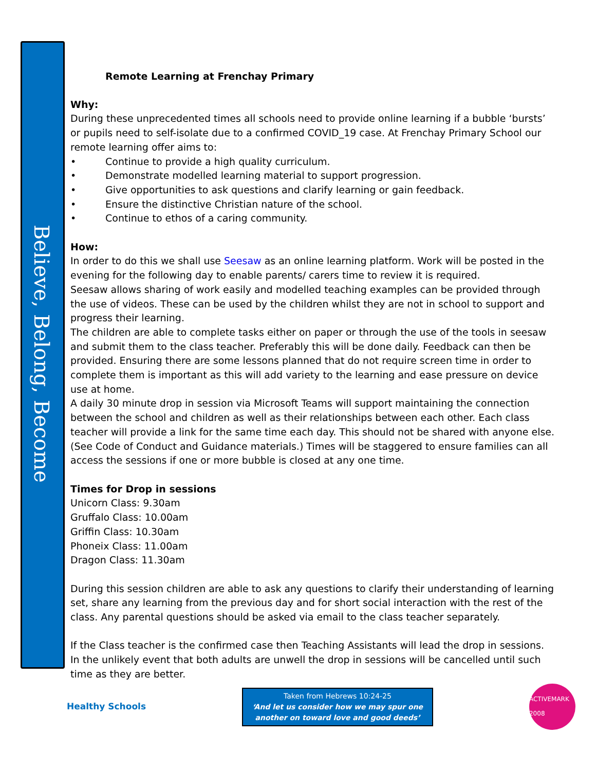Believe, Belong, Become
Remote Learning at Frenchay Primary
Why:
During these unprecedented times all schools need to provide online learning if a bubble ‘bursts’ or pupils need to self-isolate due to a confirmed COVID_19 case. At Frenchay Primary School our remote learning offer aims to:
• Continue to provide a high quality curriculum.
• Demonstrate modelled learning material to support progression.
• Give opportunities to ask questions and clarify learning or gain feedback.
• Ensure the distinctive Christian nature of the school.
• Continue to ethos of a caring community.
How:
In order to do this we shall use Seesaw as an online learning platform. Work will be posted in the evening for the following day to enable parents/ carers time to review it is required.
Seesaw allows sharing of work easily and modelled teaching examples can be provided through the use of videos. These can be used by the children whilst they are not in school to support and progress their learning.
The children are able to complete tasks either on paper or through the use of the tools in seesaw and submit them to the class teacher. Preferably this will be done daily. Feedback can then be provided. Ensuring there are some lessons planned that do not require screen time in order to complete them is important as this will add variety to the learning and ease pressure on device use at home.
A daily 30 minute drop in session via Microsoft Teams will support maintaining the connection between the school and children as well as their relationships between each other. Each class teacher will provide a link for the same time each day. This should not be shared with anyone else. (See Code of Conduct and Guidance materials.) Times will be staggered to ensure families can all access the sessions if one or more bubble is closed at any one time.
Times for Drop in sessions
Unicorn Class: 9.30am
Gruffalo Class: 10.00am
Griffin Class: 10.30am
Phoneix Class: 11.00am
Dragon Class: 11.30am
During this session children are able to ask any questions to clarify their understanding of learning set, share any learning from the previous day and for short social interaction with the rest of the class. Any parental questions should be asked via email to the class teacher separately.
If the Class teacher is the confirmed case then Teaching Assistants will lead the drop in sessions. In the unlikely event that both adults are unwell the drop in sessions will be cancelled until such
time as they are better.
Healthy Schools
Taken from Hebrews 10:24-25
‘And let us consider how we may spur one another on toward love and good deeds’
ACTIVEMARK 2008